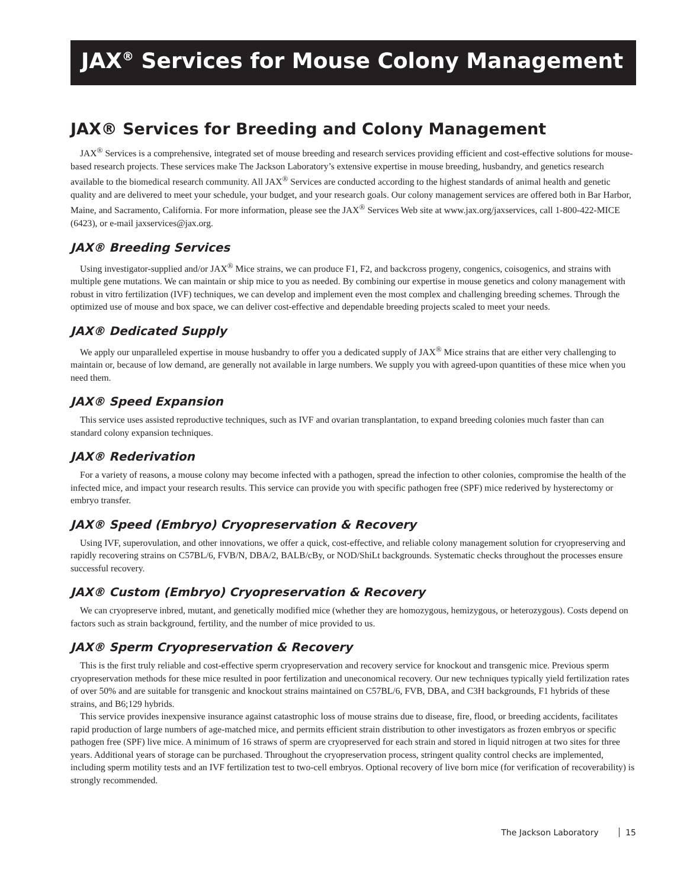JAX<sup>®</sup> Services for Mouse Colony Management
JAX® Services for Breeding and Colony Management
JAX<sup>®</sup> Services is a comprehensive, integrated set of mouse breeding and research services providing efficient and cost-effective solutions for mouse-based research projects. These services make The Jackson Laboratory’s extensive expertise in mouse breeding, husbandry, and genetics research available to the biomedical research community. All JAX<sup>®</sup> Services are conducted according to the highest standards of animal health and genetic quality and are delivered to meet your schedule, your budget, and your research goals. Our colony management services are offered both in Bar Harbor, Maine, and Sacramento, California. For more information, please see the JAX<sup>®</sup> Services Web site at www.jax.org/jaxservices, call 1-800-422-MICE (6423), or e-mail jaxservices@jax.org.
JAX® Breeding Services
Using investigator-supplied and/or JAX<sup>®</sup> Mice strains, we can produce F1, F2, and backcross progeny, congenics, coisogenics, and strains with multiple gene mutations. We can maintain or ship mice to you as needed. By combining our expertise in mouse genetics and colony management with robust in vitro fertilization (IVF) techniques, we can develop and implement even the most complex and challenging breeding schemes. Through the optimized use of mouse and box space, we can deliver cost-effective and dependable breeding projects scaled to meet your needs.
JAX® Dedicated Supply
We apply our unparalleled expertise in mouse husbandry to offer you a dedicated supply of JAX<sup>®</sup> Mice strains that are either very challenging to maintain or, because of low demand, are generally not available in large numbers. We supply you with agreed-upon quantities of these mice when you need them.
JAX® Speed Expansion
This service uses assisted reproductive techniques, such as IVF and ovarian transplantation, to expand breeding colonies much faster than can standard colony expansion techniques.
JAX® Rederivation
For a variety of reasons, a mouse colony may become infected with a pathogen, spread the infection to other colonies, compromise the health of the infected mice, and impact your research results. This service can provide you with specific pathogen free (SPF) mice rederived by hysterectomy or embryo transfer.
JAX® Speed (Embryo) Cryopreservation & Recovery
Using IVF, superovulation, and other innovations, we offer a quick, cost-effective, and reliable colony management solution for cryopreserving and rapidly recovering strains on C57BL/6, FVB/N, DBA/2, BALB/cBy, or NOD/ShiLt backgrounds. Systematic checks throughout the processes ensure successful recovery.
JAX® Custom (Embryo) Cryopreservation & Recovery
We can cryopreserve inbred, mutant, and genetically modified mice (whether they are homozygous, hemizygous, or heterozygous). Costs depend on factors such as strain background, fertility, and the number of mice provided to us.
JAX® Sperm Cryopreservation & Recovery
This is the first truly reliable and cost-effective sperm cryopreservation and recovery service for knockout and transgenic mice. Previous sperm cryopreservation methods for these mice resulted in poor fertilization and uneconomical recovery. Our new techniques typically yield fertilization rates of over 50% and are suitable for transgenic and knockout strains maintained on C57BL/6, FVB, DBA, and C3H backgrounds, F1 hybrids of these strains, and B6;129 hybrids.
This service provides inexpensive insurance against catastrophic loss of mouse strains due to disease, fire, flood, or breeding accidents, facilitates rapid production of large numbers of age-matched mice, and permits efficient strain distribution to other investigators as frozen embryos or specific pathogen free (SPF) live mice. A minimum of 16 straws of sperm are cryopreserved for each strain and stored in liquid nitrogen at two sites for three years. Additional years of storage can be purchased. Throughout the cryopreservation process, stringent quality control checks are implemented, including sperm motility tests and an IVF fertilization test to two-cell embryos. Optional recovery of live born mice (for verification of recoverability) is strongly recommended.
The Jackson Laboratory 15